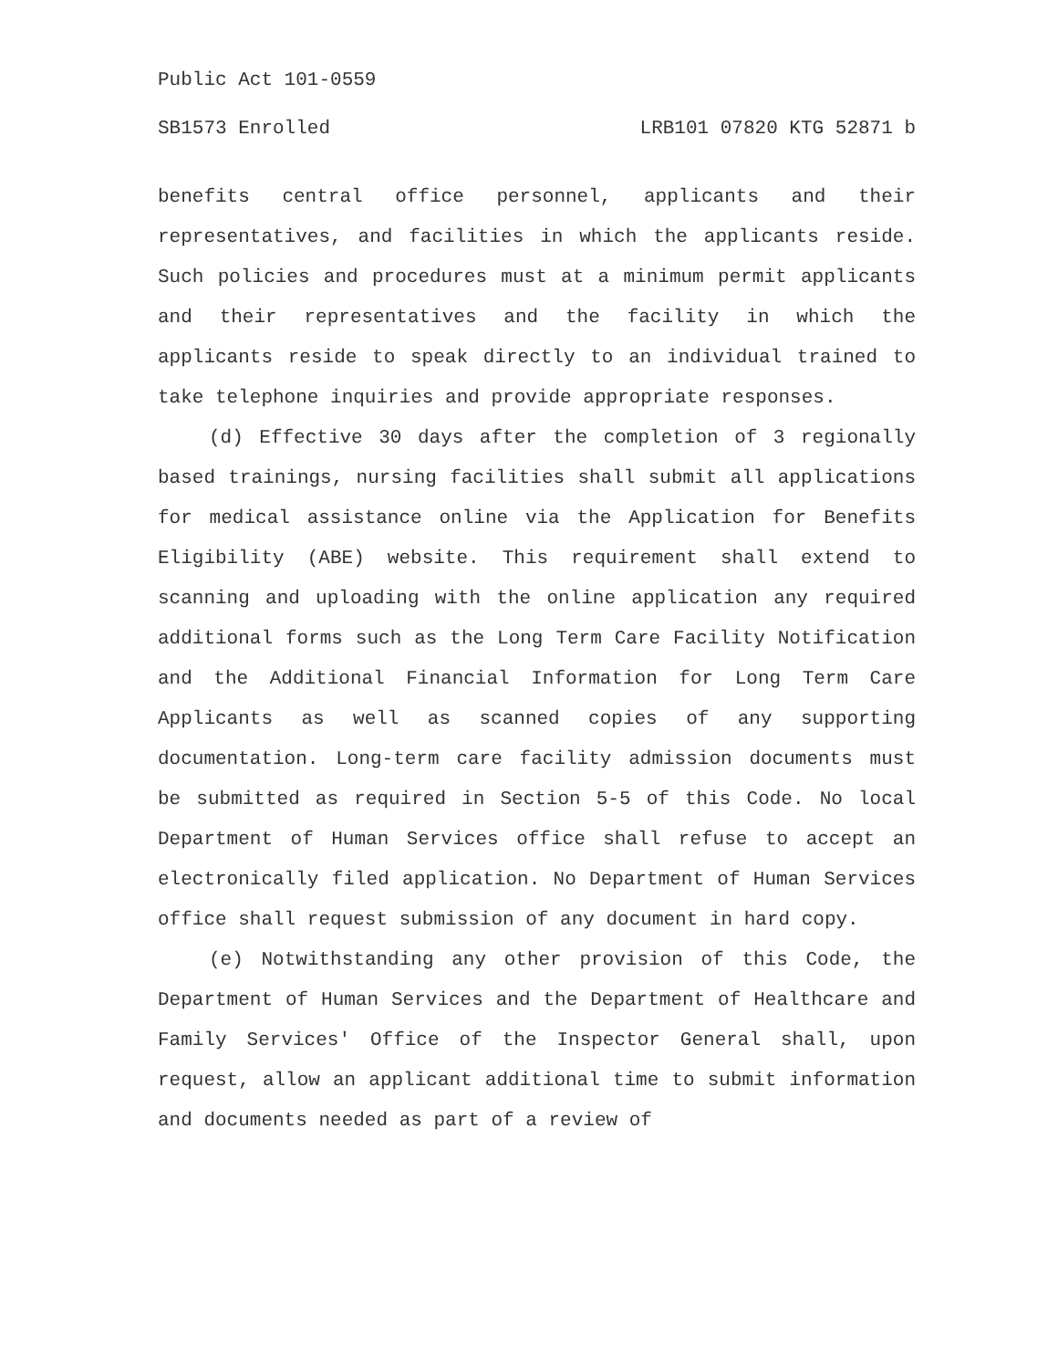Public Act 101-0559
SB1573 Enrolled LRB101 07820 KTG 52871 b
benefits central office personnel, applicants and their representatives, and facilities in which the applicants reside. Such policies and procedures must at a minimum permit applicants and their representatives and the facility in which the applicants reside to speak directly to an individual trained to take telephone inquiries and provide appropriate responses.
(d) Effective 30 days after the completion of 3 regionally based trainings, nursing facilities shall submit all applications for medical assistance online via the Application for Benefits Eligibility (ABE) website. This requirement shall extend to scanning and uploading with the online application any required additional forms such as the Long Term Care Facility Notification and the Additional Financial Information for Long Term Care Applicants as well as scanned copies of any supporting documentation. Long-term care facility admission documents must be submitted as required in Section 5-5 of this Code. No local Department of Human Services office shall refuse to accept an electronically filed application. No Department of Human Services office shall request submission of any document in hard copy.
(e) Notwithstanding any other provision of this Code, the Department of Human Services and the Department of Healthcare and Family Services' Office of the Inspector General shall, upon request, allow an applicant additional time to submit information and documents needed as part of a review of